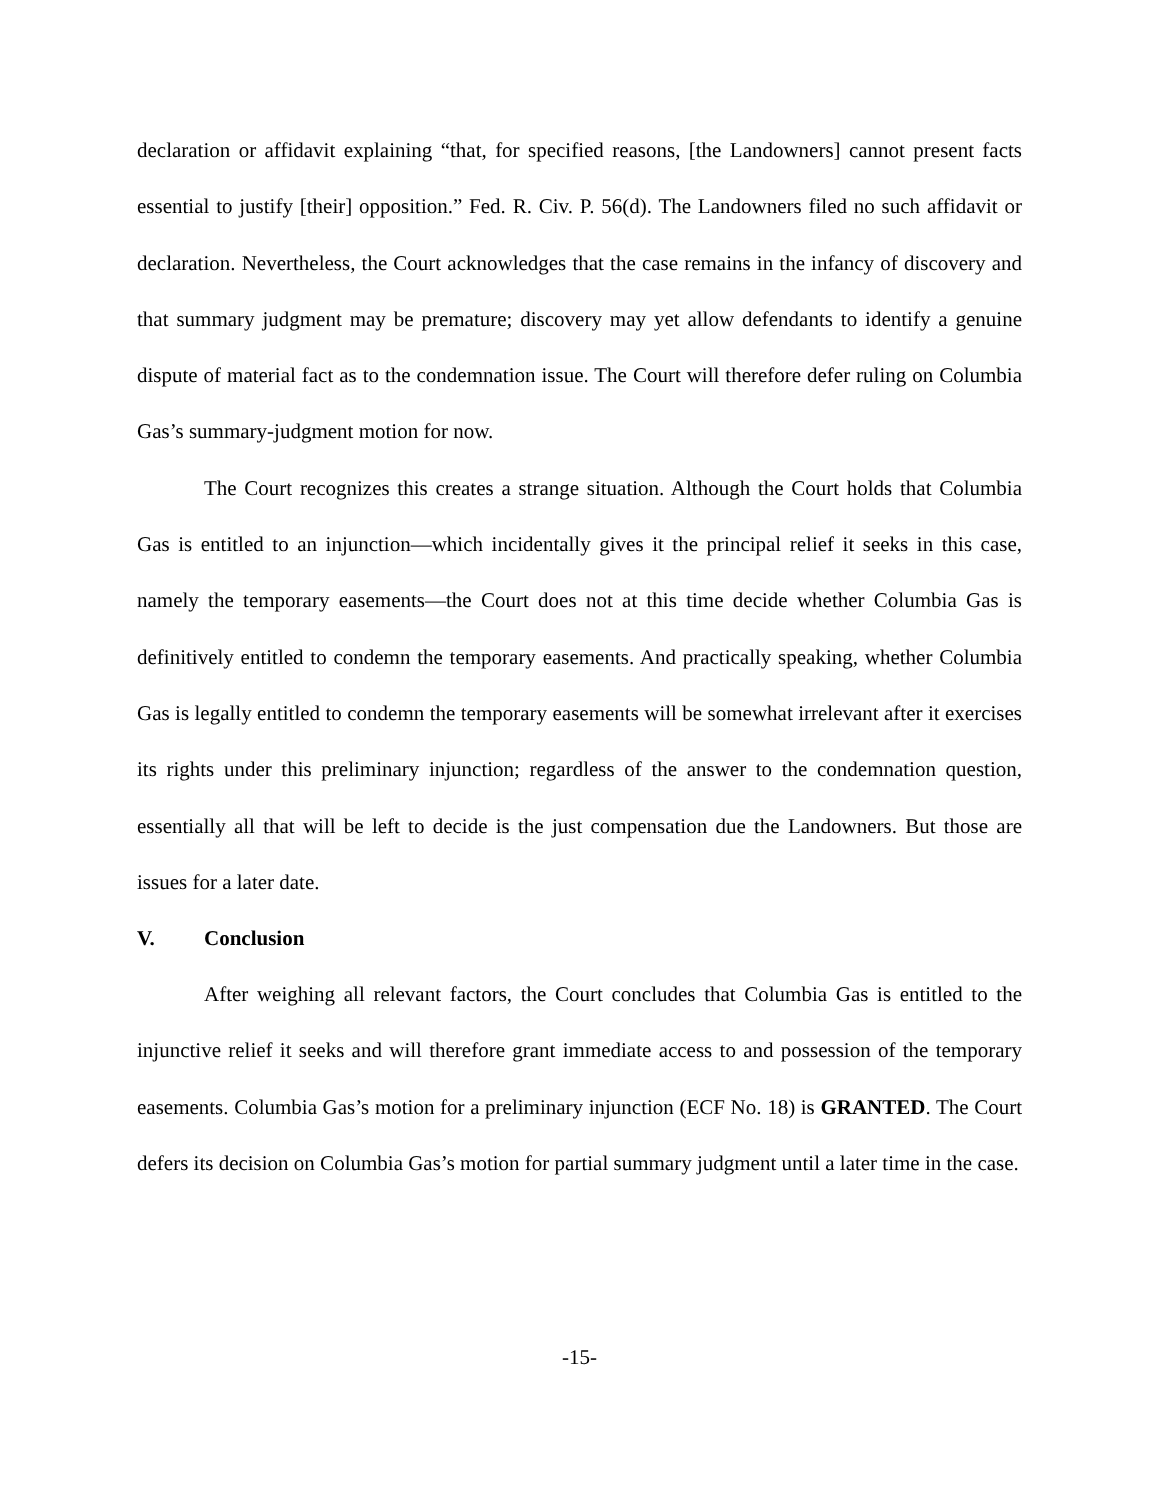declaration or affidavit explaining “that, for specified reasons, [the Landowners] cannot present facts essential to justify [their] opposition.” Fed. R. Civ. P. 56(d). The Landowners filed no such affidavit or declaration. Nevertheless, the Court acknowledges that the case remains in the infancy of discovery and that summary judgment may be premature; discovery may yet allow defendants to identify a genuine dispute of material fact as to the condemnation issue. The Court will therefore defer ruling on Columbia Gas’s summary-judgment motion for now.
The Court recognizes this creates a strange situation. Although the Court holds that Columbia Gas is entitled to an injunction—which incidentally gives it the principal relief it seeks in this case, namely the temporary easements—the Court does not at this time decide whether Columbia Gas is definitively entitled to condemn the temporary easements. And practically speaking, whether Columbia Gas is legally entitled to condemn the temporary easements will be somewhat irrelevant after it exercises its rights under this preliminary injunction; regardless of the answer to the condemnation question, essentially all that will be left to decide is the just compensation due the Landowners. But those are issues for a later date.
V. Conclusion
After weighing all relevant factors, the Court concludes that Columbia Gas is entitled to the injunctive relief it seeks and will therefore grant immediate access to and possession of the temporary easements. Columbia Gas’s motion for a preliminary injunction (ECF No. 18) is GRANTED. The Court defers its decision on Columbia Gas’s motion for partial summary judgment until a later time in the case.
-15-